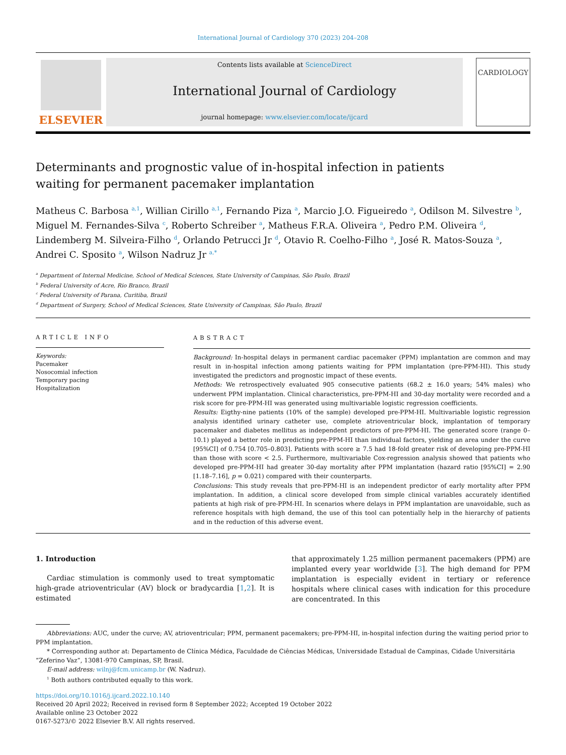International Journal of Cardiology 370 (2023) 204–208
ELSEVIER
Contents lists available at ScienceDirect
International Journal of Cardiology
journal homepage: www.elsevier.com/locate/ijcard
CARDIOLOGY
Determinants and prognostic value of in-hospital infection in patients waiting for permanent pacemaker implantation
Matheus C. Barbosa <sup>a,1</sup>, Willian Cirillo <sup>a,1</sup>, Fernando Piza <sup>a</sup>, Marcio J.O. Figueiredo <sup>a</sup>, Odilson M. Silvestre <sup>b</sup>, Miguel M. Fernandes-Silva <sup>c</sup>, Roberto Schreiber <sup>a</sup>, Matheus F.R.A. Oliveira <sup>a</sup>, Pedro P.M. Oliveira <sup>d</sup>, Lindemberg M. Silveira-Filho <sup>d</sup>, Orlando Petrucci Jr <sup>d</sup>, Otavio R. Coelho-Filho <sup>a</sup>, José R. Matos-Souza <sup>a</sup>, Andrei C. Sposito <sup>a</sup>, Wilson Nadruz Jr <sup>a,*</sup>
<sup>a</sup> Department of Internal Medicine, School of Medical Sciences, State University of Campinas, São Paulo, Brazil
<sup>b</sup> Federal University of Acre, Rio Branco, Brazil
<sup>c</sup> Federal University of Parana, Curitiba, Brazil
<sup>d</sup> Department of Surgery, School of Medical Sciences, State University of Campinas, São Paulo, Brazil
ARTICLE INFO
Keywords:
Pacemaker
Nosocomial infection
Temporary pacing
Hospitalization
ABSTRACT
Background: In-hospital delays in permanent cardiac pacemaker (PPM) implantation are common and may result in in-hospital infection among patients waiting for PPM implantation (pre-PPM-HI). This study investigated the predictors and prognostic impact of these events.
Methods: We retrospectively evaluated 905 consecutive patients (68.2 ± 16.0 years; 54% males) who underwent PPM implantation. Clinical characteristics, pre-PPM-HI and 30-day mortality were recorded and a risk score for pre-PPM-HI was generated using multivariable logistic regression coefficients.
Results: Eigthy-nine patients (10% of the sample) developed pre-PPM-HI. Multivariable logistic regression analysis identified urinary catheter use, complete atrioventricular block, implantation of temporary pacemaker and diabetes mellitus as independent predictors of pre-PPM-HI. The generated score (range 0–10.1) played a better role in predicting pre-PPM-HI than individual factors, yielding an area under the curve [95%CI] of 0.754 [0.705–0.803]. Patients with score ≥ 7.5 had 18-fold greater risk of developing pre-PPM-HI than those with score < 2.5. Furthermore, multivariable Cox-regression analysis showed that patients who developed pre-PPM-HI had greater 30-day mortality after PPM implantation (hazard ratio [95%CI] = 2.90 [1.18–7.16], p = 0.021) compared with their counterparts.
Conclusions: This study reveals that pre-PPM-HI is an independent predictor of early mortality after PPM implantation. In addition, a clinical score developed from simple clinical variables accurately identified patients at high risk of pre-PPM-HI. In scenarios where delays in PPM implantation are unavoidable, such as reference hospitals with high demand, the use of this tool can potentially help in the hierarchy of patients and in the reduction of this adverse event.
1. Introduction
Cardiac stimulation is commonly used to treat symptomatic high-grade atrioventricular (AV) block or bradycardia [1,2]. It is estimated
that approximately 1.25 million permanent pacemakers (PPM) are implanted every year worldwide [3]. The high demand for PPM implantation is especially evident in tertiary or reference hospitals where clinical cases with indication for this procedure are concentrated. In this
Abbreviations: AUC, under the curve; AV, atrioventricular; PPM, permanent pacemakers; pre-PPM-HI, in-hospital infection during the waiting period prior to PPM implantation.
* Corresponding author at: Departamento de Clínica Médica, Faculdade de Ciências Médicas, Universidade Estadual de Campinas, Cidade Universitária “Zeferino Vaz”, 13081-970 Campinas, SP, Brasil.
E-mail address: wilnj@fcm.unicamp.br (W. Nadruz).
<sup>1</sup> Both authors contributed equally to this work.
https://doi.org/10.1016/j.ijcard.2022.10.140
Received 20 April 2022; Received in revised form 8 September 2022; Accepted 19 October 2022
Available online 23 October 2022
0167-5273/© 2022 Elsevier B.V. All rights reserved.